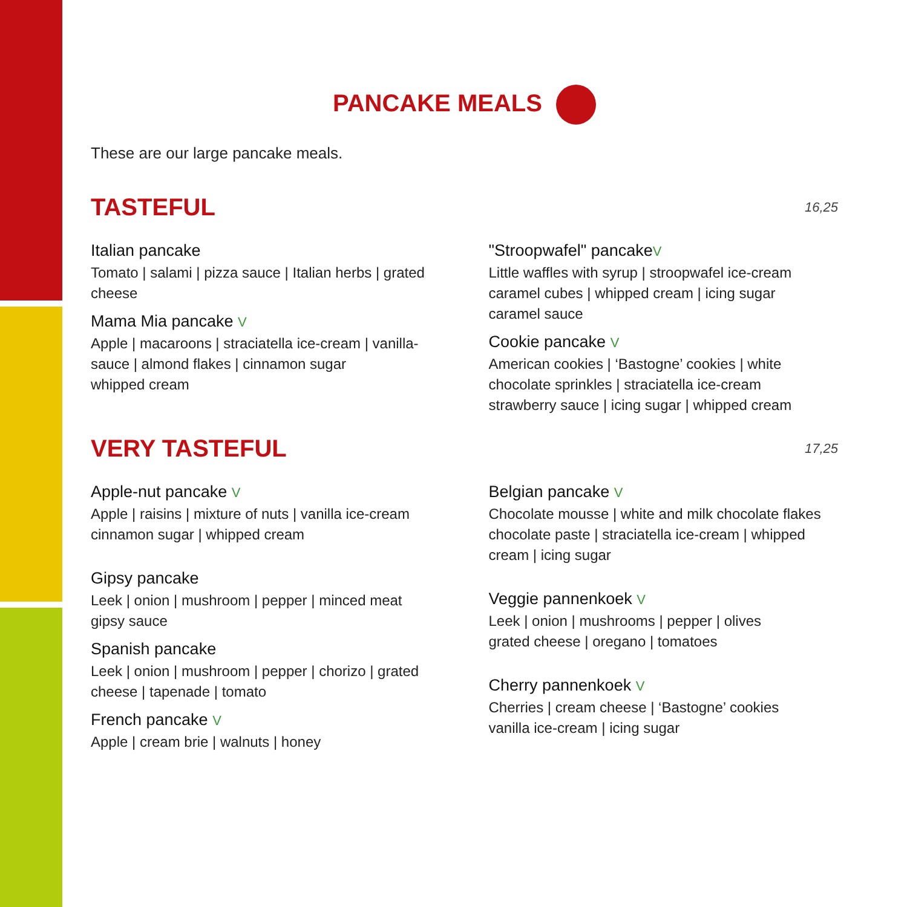PANCAKE MEALS
These are our large pancake meals.
TASTEFUL
16,25
Italian pancake
Tomato | salami | pizza sauce | Italian herbs | grated cheese
Mama Mia pancake V
Apple | macaroons | straciatella ice-cream | vanilla-sauce | almond flakes | cinnamon sugar
whipped cream
"Stroopwafel" pancakeV
Little waffles with syrup | stroopwafel ice-cream
caramel cubes | whipped cream | icing sugar
caramel sauce
Cookie pancake V
American cookies | ‘Bastogne’ cookies | white chocolate sprinkles | straciatella ice-cream
strawberry sauce | icing sugar | whipped cream
VERY TASTEFUL
17,25
Apple-nut pancake V
Apple | raisins | mixture of nuts | vanilla ice-cream
cinnamon sugar | whipped cream
Gipsy pancake
Leek | onion | mushroom | pepper | minced meat
gipsy sauce
Spanish pancake
Leek | onion | mushroom | pepper | chorizo | grated cheese | tapenade | tomato
French pancake V
Apple | cream brie | walnuts | honey
Belgian pancake V
Chocolate mousse | white and milk chocolate flakes chocolate paste | straciatella ice-cream | whipped cream | icing sugar
Veggie pannenkoek V
Leek | onion | mushrooms | pepper | olives
grated cheese | oregano | tomatoes
Cherry pannenkoek V
Cherries | cream cheese | ‘Bastogne’ cookies
vanilla ice-cream | icing sugar